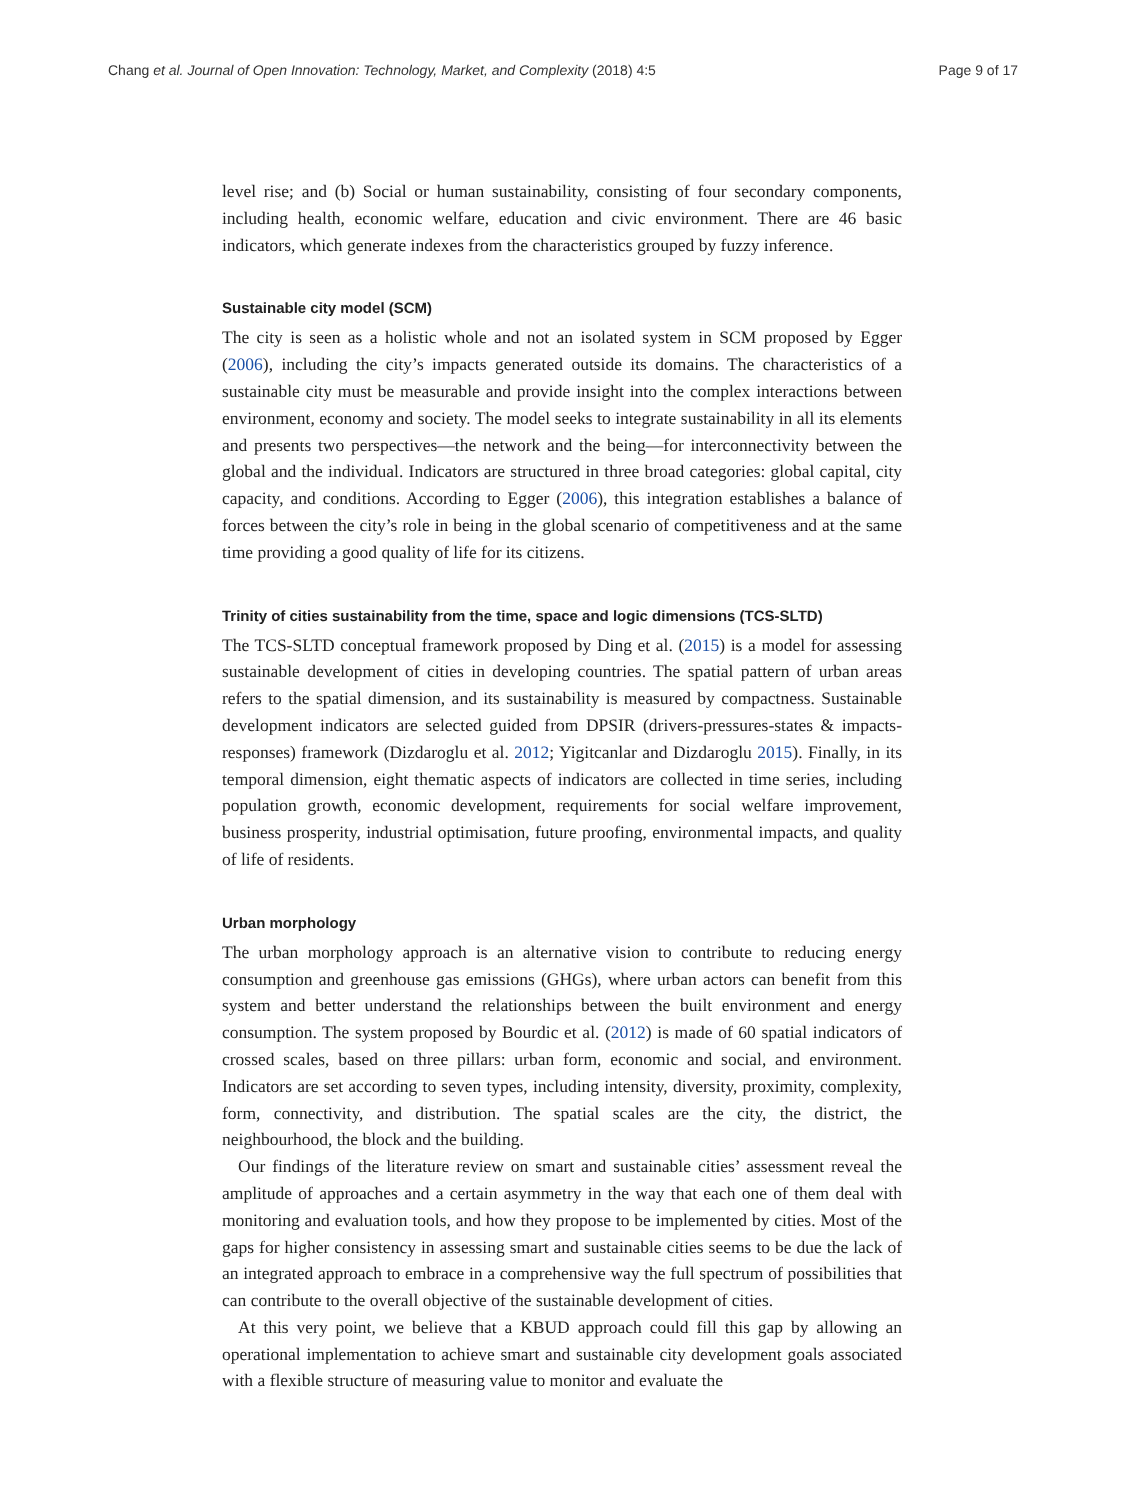Chang et al. Journal of Open Innovation: Technology, Market, and Complexity (2018) 4:5 Page 9 of 17
level rise; and (b) Social or human sustainability, consisting of four secondary components, including health, economic welfare, education and civic environment. There are 46 basic indicators, which generate indexes from the characteristics grouped by fuzzy inference.
Sustainable city model (SCM)
The city is seen as a holistic whole and not an isolated system in SCM proposed by Egger (2006), including the city’s impacts generated outside its domains. The characteristics of a sustainable city must be measurable and provide insight into the complex interactions between environment, economy and society. The model seeks to integrate sustainability in all its elements and presents two perspectives—the network and the being—for interconnectivity between the global and the individual. Indicators are structured in three broad categories: global capital, city capacity, and conditions. According to Egger (2006), this integration establishes a balance of forces between the city’s role in being in the global scenario of competitiveness and at the same time providing a good quality of life for its citizens.
Trinity of cities sustainability from the time, space and logic dimensions (TCS-SLTD)
The TCS-SLTD conceptual framework proposed by Ding et al. (2015) is a model for assessing sustainable development of cities in developing countries. The spatial pattern of urban areas refers to the spatial dimension, and its sustainability is measured by compactness. Sustainable development indicators are selected guided from DPSIR (drivers-pressures-states & impacts-responses) framework (Dizdaroglu et al. 2012; Yigitcanlar and Dizdaroglu 2015). Finally, in its temporal dimension, eight thematic aspects of indicators are collected in time series, including population growth, economic development, requirements for social welfare improvement, business prosperity, industrial optimisation, future proofing, environmental impacts, and quality of life of residents.
Urban morphology
The urban morphology approach is an alternative vision to contribute to reducing energy consumption and greenhouse gas emissions (GHGs), where urban actors can benefit from this system and better understand the relationships between the built environment and energy consumption. The system proposed by Bourdic et al. (2012) is made of 60 spatial indicators of crossed scales, based on three pillars: urban form, economic and social, and environment. Indicators are set according to seven types, including intensity, diversity, proximity, complexity, form, connectivity, and distribution. The spatial scales are the city, the district, the neighbourhood, the block and the building.
Our findings of the literature review on smart and sustainable cities’ assessment reveal the amplitude of approaches and a certain asymmetry in the way that each one of them deal with monitoring and evaluation tools, and how they propose to be implemented by cities. Most of the gaps for higher consistency in assessing smart and sustainable cities seems to be due the lack of an integrated approach to embrace in a comprehensive way the full spectrum of possibilities that can contribute to the overall objective of the sustainable development of cities.
At this very point, we believe that a KBUD approach could fill this gap by allowing an operational implementation to achieve smart and sustainable city development goals associated with a flexible structure of measuring value to monitor and evaluate the